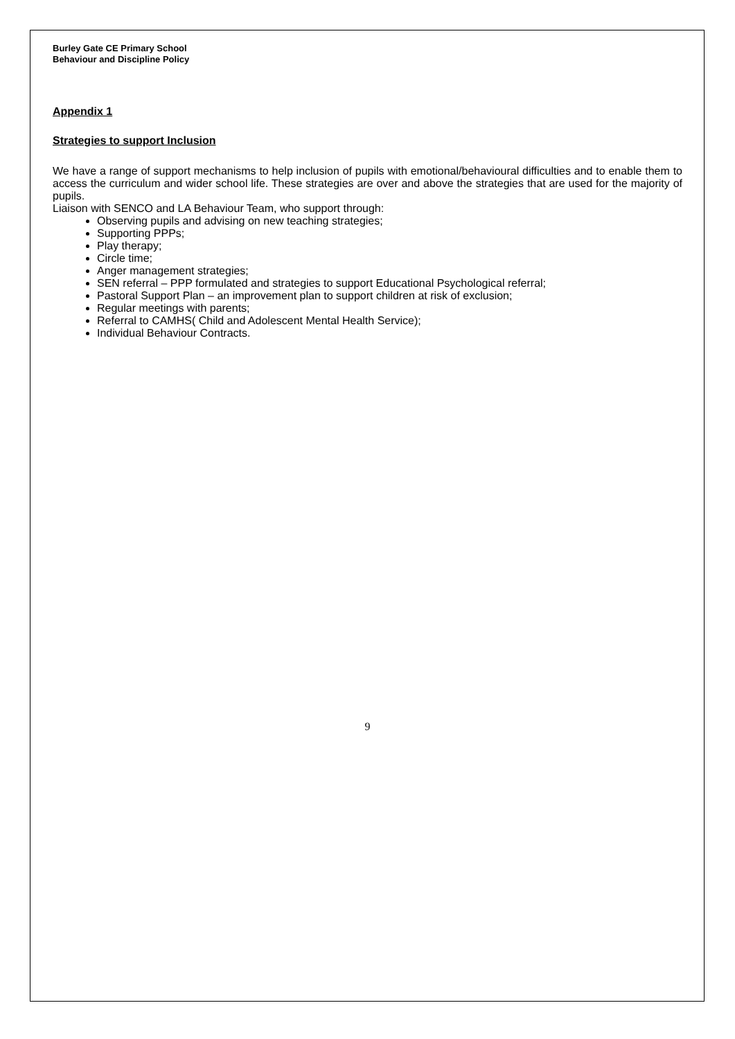Burley Gate CE Primary School
Behaviour and Discipline Policy
Appendix 1
Strategies to support Inclusion
We have a range of support mechanisms to help inclusion of pupils with emotional/behavioural difficulties and to enable them to access the curriculum and wider school life. These strategies are over and above the strategies that are used for the majority of pupils.
Liaison with SENCO and LA Behaviour Team, who support through:
Observing pupils and advising on new teaching strategies;
Supporting PPPs;
Play therapy;
Circle time;
Anger management strategies;
SEN referral – PPP formulated and strategies to support Educational Psychological referral;
Pastoral Support Plan – an improvement plan to support children at risk of exclusion;
Regular meetings with parents;
Referral to CAMHS( Child and Adolescent Mental Health Service);
Individual Behaviour Contracts.
9